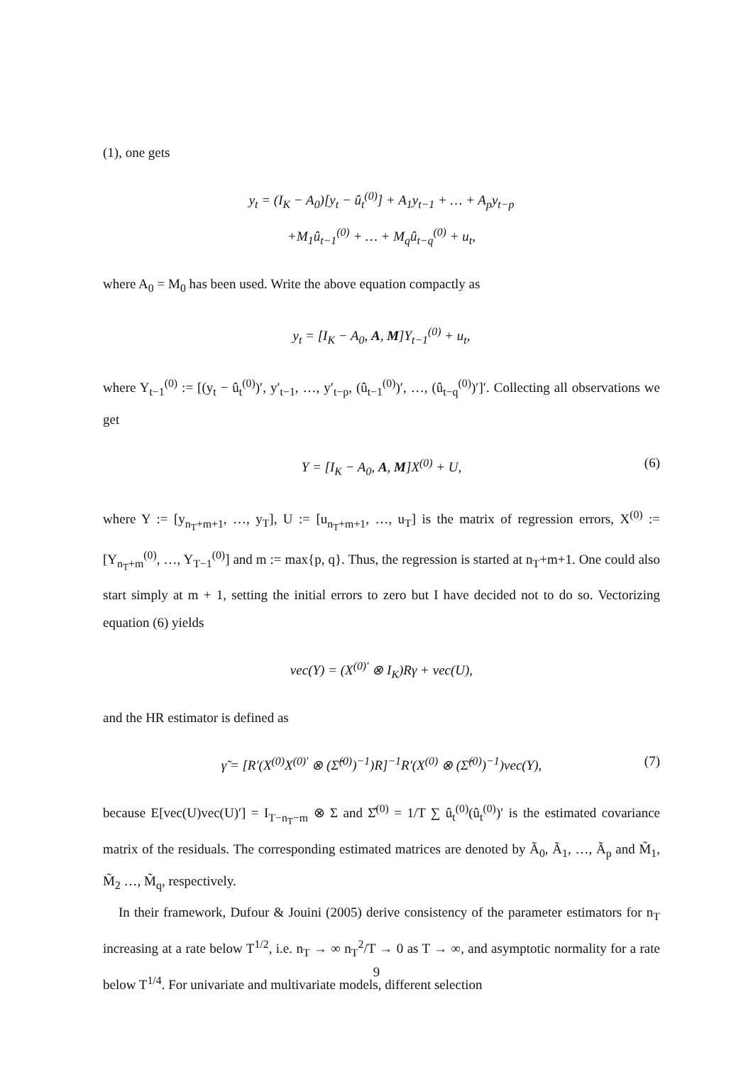(1), one gets
y<sub>t</sub> = (I<sub>K</sub> − A<sub>0</sub>)[y<sub>t</sub> − û<sub>t</sub><sup>(0)</sup>] + A<sub>1</sub>y<sub>t−1</sub> + … + A<sub>p</sub>y<sub>t−p</sub>
+M<sub>1</sub>û<sub>t−1</sub><sup>(0)</sup> + … + M<sub>q</sub>û<sub>t−q</sub><sup>(0)</sup> + u<sub>t</sub>,
where A<sub>0</sub> = M<sub>0</sub> has been used. Write the above equation compactly as
y<sub>t</sub> = [I<sub>K</sub> − A<sub>0</sub>, A, M]Y<sub>t−1</sub><sup>(0)</sup> + u<sub>t</sub>,
where Y<sub>t−1</sub><sup>(0)</sup> := [(y<sub>t</sub> − û<sub>t</sub><sup>(0)</sup>)′, y′<sub>t−1</sub>, …, y′<sub>t−p</sub>, (û<sub>t−1</sub><sup>(0)</sup>)′, …, (û<sub>t−q</sub><sup>(0)</sup>)′]′. Collecting all observations we get
Y = [I<sub>K</sub> − A<sub>0</sub>, A, M]X<sup>(0)</sup> + U, (6)
where Y := [y<sub>n<sub>T</sub>+m+1</sub>, …, y<sub>T</sub>], U := [u<sub>n<sub>T</sub>+m+1</sub>, …, u<sub>T</sub>] is the matrix of regression errors, X<sup>(0)</sup> := [Y<sub>n<sub>T</sub>+m</sub><sup>(0)</sup>, …, Y<sub>T−1</sub><sup>(0)</sup>] and m := max{p, q}. Thus, the regression is started at n<sub>T</sub>+m+1. One could also start simply at m + 1, setting the initial errors to zero but I have decided not to do so. Vectorizing equation (6) yields
vec(Y) = (X<sup>(0)′</sup> ⊗ I<sub>K</sub>)Rγ + vec(U),
and the HR estimator is defined as
γ̃ = [R′(X<sup>(0)</sup>X<sup>(0)′</sup> ⊗ (Σ̂<sup>(0)</sup>)<sup>−1</sup>)R]<sup>−1</sup>R′(X<sup>(0)</sup> ⊗ (Σ̂<sup>(0)</sup>)<sup>−1</sup>)vec(Y), (7)
because E[vec(U)vec(U)′] = I<sub>T−n<sub>T</sub>−m</sub> ⊗ Σ and Σ̂<sup>(0)</sup> = 1/T ∑ û<sub>t</sub><sup>(0)</sup>(û<sub>t</sub><sup>(0)</sup>)′ is the estimated covariance matrix of the residuals. The corresponding estimated matrices are denoted by Ã<sub>0</sub>, Ã<sub>1</sub>, …, Ã<sub>p</sub> and M̃<sub>1</sub>, M̃<sub>2</sub> …, M̃<sub>q</sub>, respectively.
In their framework, Dufour & Jouini (2005) derive consistency of the parameter estimators for n<sub>T</sub> increasing at a rate below T<sup>1/2</sup>, i.e. n<sub>T</sub> → ∞ n<sub>T</sub><sup>2</sup>/T → 0 as T → ∞, and asymptotic normality for a rate below T<sup>1/4</sup>. For univariate and multivariate models, different selection
9